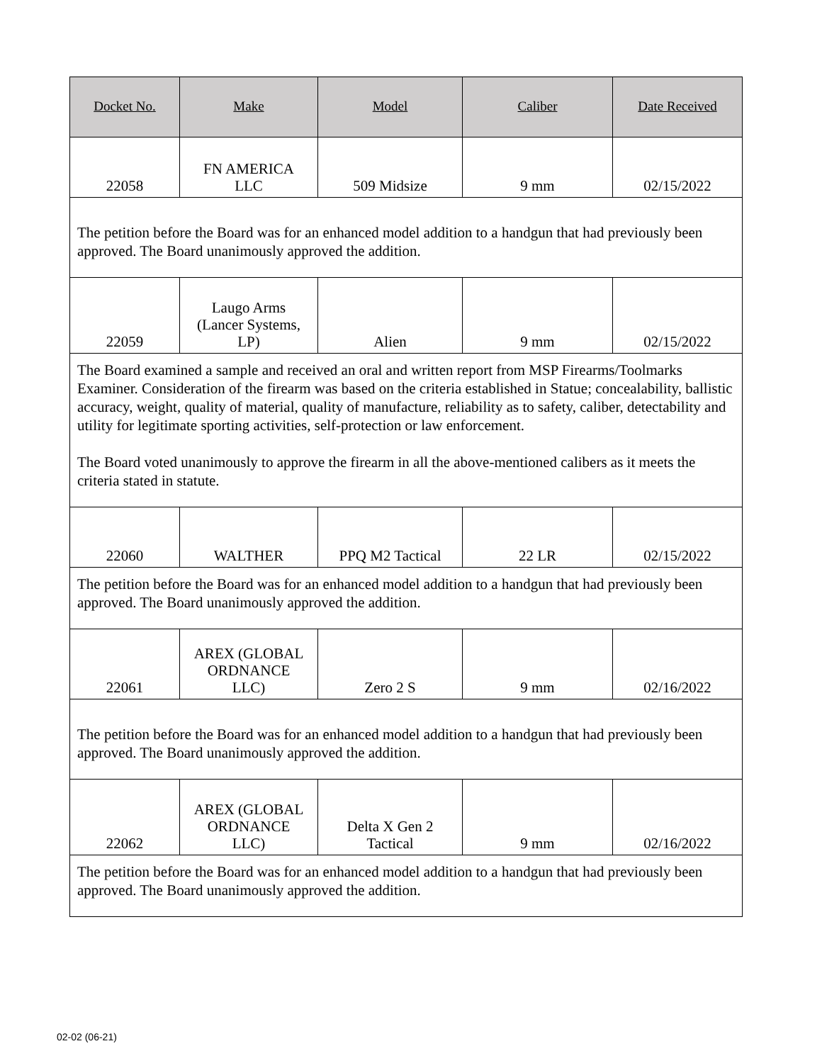| Docket No. | Make | Model | Caliber | Date Received |
| --- | --- | --- | --- | --- |
| 22058 | FN AMERICA LLC | 509 Midsize | 9 mm | 02/15/2022 |
| The petition before the Board was for an enhanced model addition to a handgun that had previously been approved. The Board unanimously approved the addition. | | | | |
| 22059 | Laugo Arms (Lancer Systems, LP) | Alien | 9 mm | 02/15/2022 |
| The Board examined a sample and received an oral and written report from MSP Firearms/Toolmarks Examiner. Consideration of the firearm was based on the criteria established in Statue; concealability, ballistic accuracy, weight, quality of material, quality of manufacture, reliability as to safety, caliber, detectability and utility for legitimate sporting activities, self-protection or law enforcement. The Board voted unanimously to approve the firearm in all the above-mentioned calibers as it meets the criteria stated in statute. | | | | |
| 22060 | WALTHER | PPQ M2 Tactical | 22 LR | 02/15/2022 |
| The petition before the Board was for an enhanced model addition to a handgun that had previously been approved. The Board unanimously approved the addition. | | | | |
| 22061 | AREX (GLOBAL ORDNANCE LLC) | Zero 2 S | 9 mm | 02/16/2022 |
| The petition before the Board was for an enhanced model addition to a handgun that had previously been approved. The Board unanimously approved the addition. | | | | |
| 22062 | AREX (GLOBAL ORDNANCE LLC) | Delta X Gen 2 Tactical | 9 mm | 02/16/2022 |
| The petition before the Board was for an enhanced model addition to a handgun that had previously been approved. The Board unanimously approved the addition. | | | | |
02-02 (06-21)